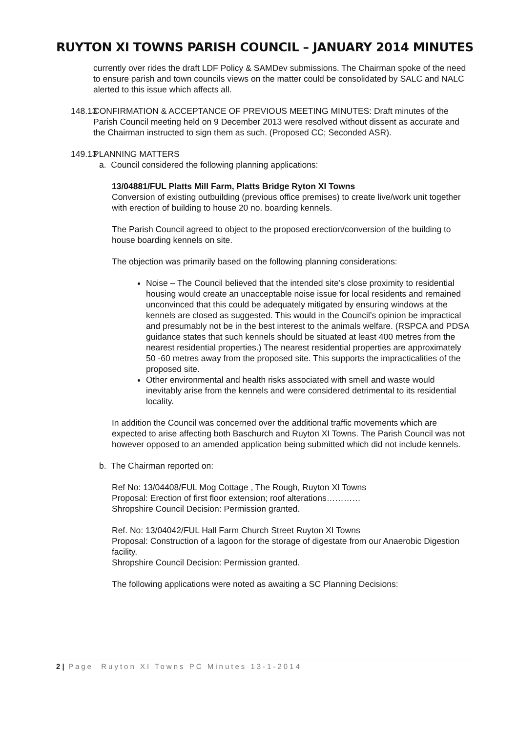RUYTON XI TOWNS PARISH COUNCIL – JANUARY 2014 MINUTES
currently over rides the draft LDF Policy & SAMDev submissions. The Chairman spoke of the need to ensure parish and town councils views on the matter could be consolidated by SALC and NALC alerted to this issue which affects all.
148.13
CONFIRMATION & ACCEPTANCE OF PREVIOUS MEETING MINUTES: Draft minutes of the Parish Council meeting held on 9 December 2013 were resolved without dissent as accurate and the Chairman instructed to sign them as such. (Proposed CC; Seconded ASR).
149.13
PLANNING MATTERS
a. Council considered the following planning applications:
13/04881/FUL Platts Mill Farm, Platts Bridge Ryton XI Towns
Conversion of existing outbuilding (previous office premises) to create live/work unit together with erection of building to house 20 no. boarding kennels.
The Parish Council agreed to object to the proposed erection/conversion of the building to house boarding kennels on site.
The objection was primarily based on the following planning considerations:
Noise – The Council believed that the intended site’s close proximity to residential housing would create an unacceptable noise issue for local residents and remained unconvinced that this could be adequately mitigated by ensuring windows at the kennels are closed as suggested. This would in the Council’s opinion be impractical and presumably not be in the best interest to the animals welfare. (RSPCA and PDSA guidance states that such kennels should be situated at least 400 metres from the nearest residential properties.) The nearest residential properties are approximately 50 -60 metres away from the proposed site. This supports the impracticalities of the proposed site.
Other environmental and health risks associated with smell and waste would inevitably arise from the kennels and were considered detrimental to its residential locality.
In addition the Council was concerned over the additional traffic movements which are expected to arise affecting both Baschurch and Ruyton XI Towns. The Parish Council was not however opposed to an amended application being submitted which did not include kennels.
b. The Chairman reported on:
Ref No: 13/04408/FUL Mog Cottage , The Rough, Ruyton XI Towns
Proposal: Erection of first floor extension; roof alterations…………
Shropshire Council Decision: Permission granted.
Ref. No: 13/04042/FUL Hall Farm Church Street Ruyton XI Towns
Proposal: Construction of a lagoon for the storage of digestate from our Anaerobic Digestion facility.
Shropshire Council Decision: Permission granted.
The following applications were noted as awaiting a SC Planning Decisions:
2 | Page Ruyton XI Towns PC Minutes 13-1-2014